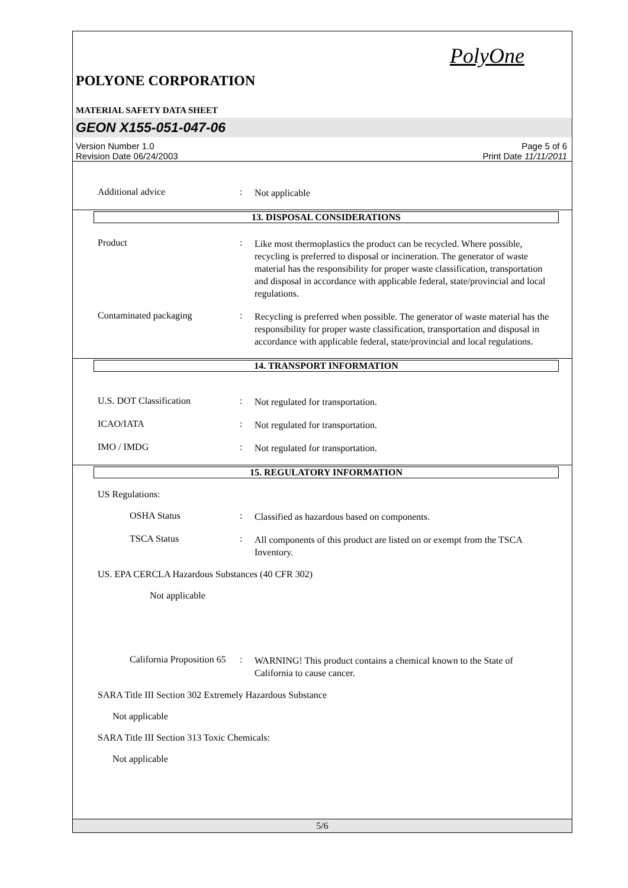PolyOne
POLYONE CORPORATION
MATERIAL SAFETY DATA SHEET
GEON X155-051-047-06
Version Number 1.0
Revision Date 06/24/2003
Page 5 of 6
Print Date 11/11/2011
Additional advice :
Not applicable
13. DISPOSAL CONSIDERATIONS
Product :
Like most thermoplastics the product can be recycled. Where possible, recycling is preferred to disposal or incineration. The generator of waste material has the responsibility for proper waste classification, transportation and disposal in accordance with applicable federal, state/provincial and local regulations.
Contaminated packaging :
Recycling is preferred when possible. The generator of waste material has the responsibility for proper waste classification, transportation and disposal in accordance with applicable federal, state/provincial and local regulations.
14. TRANSPORT INFORMATION
U.S. DOT Classification :
Not regulated for transportation.
ICAO/IATA :
Not regulated for transportation.
IMO / IMDG :
Not regulated for transportation.
15. REGULATORY INFORMATION
US Regulations:
OSHA Status :
Classified as hazardous based on components.
TSCA Status :
All components of this product are listed on or exempt from the TSCA Inventory.
US. EPA CERCLA Hazardous Substances (40 CFR 302)
Not applicable
California Proposition 65
:
WARNING! This product contains a chemical known to the State of California to cause cancer.
SARA Title III Section 302 Extremely Hazardous Substance
Not applicable
SARA Title III Section 313 Toxic Chemicals:
Not applicable
5/6